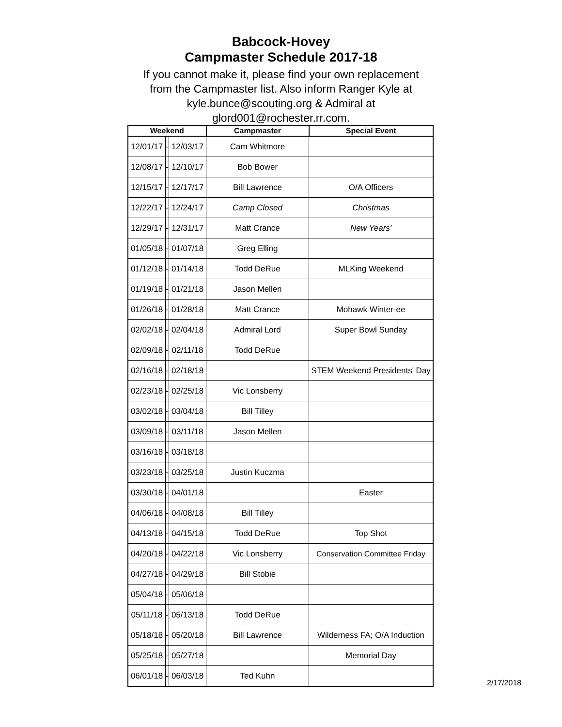Babcock-Hovey
Campmaster Schedule 2017-18
If you cannot make it, please find your own replacement
from the Campmaster list. Also inform Ranger Kyle at
kyle.bunce@scouting.org & Admiral at
glord001@rochester.rr.com.
| Weekend | | | Campmaster | Special Event |
| --- | --- | --- | --- | --- |
| 12/01/17 | - | 12/03/17 | Cam Whitmore | |
| 12/08/17 | - | 12/10/17 | Bob Bower | |
| 12/15/17 | - | 12/17/17 | Bill Lawrence | O/A Officers |
| 12/22/17 | - | 12/24/17 | Camp Closed | Christmas |
| 12/29/17 | - | 12/31/17 | Matt Crance | New Years' |
| 01/05/18 | - | 01/07/18 | Greg Elling | |
| 01/12/18 | - | 01/14/18 | Todd DeRue | MLKing Weekend |
| 01/19/18 | - | 01/21/18 | Jason Mellen | |
| 01/26/18 | - | 01/28/18 | Matt Crance | Mohawk Winter-ee |
| 02/02/18 | - | 02/04/18 | Admiral Lord | Super Bowl Sunday |
| 02/09/18 | - | 02/11/18 | Todd DeRue | |
| 02/16/18 | - | 02/18/18 | | STEM Weekend Presidents' Day |
| 02/23/18 | - | 02/25/18 | Vic Lonsberry | |
| 03/02/18 | - | 03/04/18 | Bill Tilley | |
| 03/09/18 | - | 03/11/18 | Jason Mellen | |
| 03/16/18 | - | 03/18/18 | | |
| 03/23/18 | - | 03/25/18 | Justin Kuczma | |
| 03/30/18 | - | 04/01/18 | | Easter |
| 04/06/18 | - | 04/08/18 | Bill Tilley | |
| 04/13/18 | - | 04/15/18 | Todd DeRue | Top Shot |
| 04/20/18 | - | 04/22/18 | Vic Lonsberry | Conservation Committee Friday |
| 04/27/18 | - | 04/29/18 | Bill Stobie | |
| 05/04/18 | - | 05/06/18 | | |
| 05/11/18 | - | 05/13/18 | Todd DeRue | |
| 05/18/18 | - | 05/20/18 | Bill Lawrence | Wilderness FA; O/A Induction |
| 05/25/18 | - | 05/27/18 | | Memorial Day |
| 06/01/18 | - | 06/03/18 | Ted Kuhn | |
2/17/2018